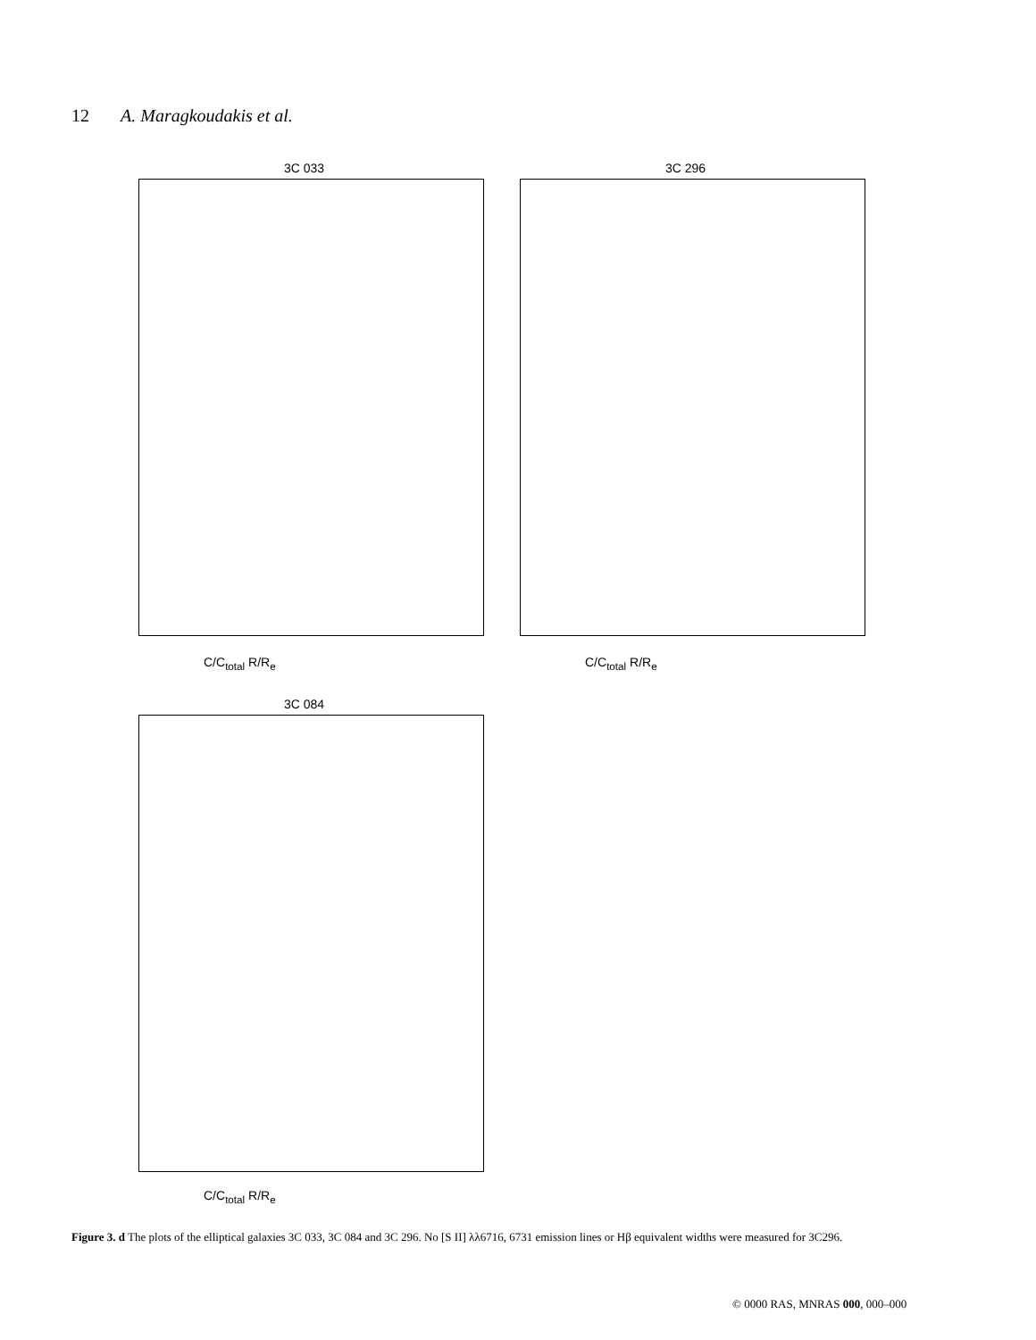12 A. Maragkoudakis et al.
3C 033 3C 296
C/C<sub>total</sub> R/R<sub>e</sub> C/C<sub>total</sub> R/R<sub>e</sub>
3C 084
C/C<sub>total</sub> R/R<sub>e</sub>
Figure 3. d The plots of the elliptical galaxies 3C 033, 3C 084 and 3C 296. No [S II] λλ6716, 6731 emission lines or Hβ equivalent widths were measured for 3C296.
© 0000 RAS, MNRAS 000, 000–000